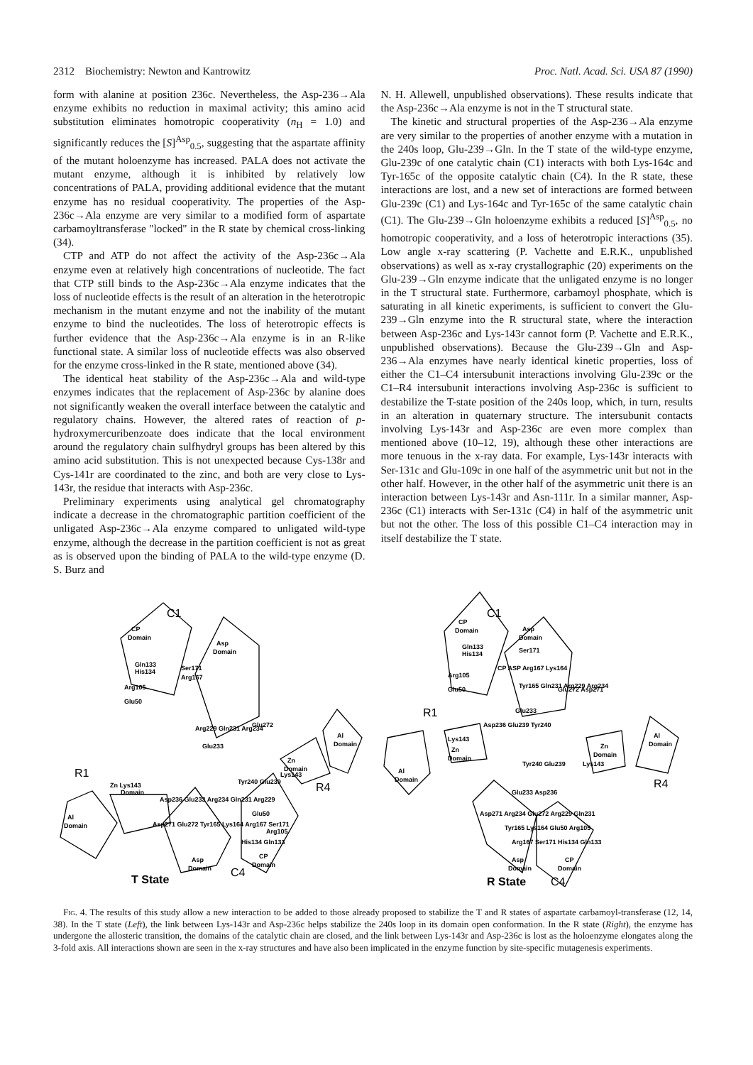2312 Biochemistry: Newton and Kantrowitz Proc. Natl. Acad. Sci. USA 87 (1990)
form with alanine at position 236c. Nevertheless, the Asp-236→Ala enzyme exhibits no reduction in maximal activity; this amino acid substitution eliminates homotropic cooperativity (n<sub>H</sub> = 1.0) and significantly reduces the [S]<sup>Asp</sup><sub>0.5</sub>, suggesting that the aspartate affinity of the mutant holoenzyme has increased. PALA does not activate the mutant enzyme, although it is inhibited by relatively low concentrations of PALA, providing additional evidence that the mutant enzyme has no residual cooperativity. The properties of the Asp-236c→Ala enzyme are very similar to a modified form of aspartate carbamoyltransferase "locked" in the R state by chemical cross-linking (34).
CTP and ATP do not affect the activity of the Asp-236c→Ala enzyme even at relatively high concentrations of nucleotide. The fact that CTP still binds to the Asp-236c→Ala enzyme indicates that the loss of nucleotide effects is the result of an alteration in the heterotropic mechanism in the mutant enzyme and not the inability of the mutant enzyme to bind the nucleotides. The loss of heterotropic effects is further evidence that the Asp-236c→Ala enzyme is in an R-like functional state. A similar loss of nucleotide effects was also observed for the enzyme cross-linked in the R state, mentioned above (34).
The identical heat stability of the Asp-236c→Ala and wild-type enzymes indicates that the replacement of Asp-236c by alanine does not significantly weaken the overall interface between the catalytic and regulatory chains. However, the altered rates of reaction of p-hydroxymercuribenzoate does indicate that the local environment around the regulatory chain sulfhydryl groups has been altered by this amino acid substitution. This is not unexpected because Cys-138r and Cys-141r are coordinated to the zinc, and both are very close to Lys-143r, the residue that interacts with Asp-236c.
Preliminary experiments using analytical gel chromatography indicate a decrease in the chromatographic partition coefficient of the unligated Asp-236c→Ala enzyme compared to unligated wild-type enzyme, although the decrease in the partition coefficient is not as great as is observed upon the binding of PALA to the wild-type enzyme (D. S. Burz and
N. H. Allewell, unpublished observations). These results indicate that the Asp-236c→Ala enzyme is not in the T structural state.
The kinetic and structural properties of the Asp-236→Ala enzyme are very similar to the properties of another enzyme with a mutation in the 240s loop, Glu-239→Gln. In the T state of the wild-type enzyme, Glu-239c of one catalytic chain (C1) interacts with both Lys-164c and Tyr-165c of the opposite catalytic chain (C4). In the R state, these interactions are lost, and a new set of interactions are formed between Glu-239c (C1) and Lys-164c and Tyr-165c of the same catalytic chain (C1). The Glu-239→Gln holoenzyme exhibits a reduced [S]<sup>Asp</sup><sub>0.5</sub>, no homotropic cooperativity, and a loss of heterotropic interactions (35). Low angle x-ray scattering (P. Vachette and E.R.K., unpublished observations) as well as x-ray crystallographic (20) experiments on the Glu-239→Gln enzyme indicate that the unligated enzyme is no longer in the T structural state. Furthermore, carbamoyl phosphate, which is saturating in all kinetic experiments, is sufficient to convert the Glu-239→Gln enzyme into the R structural state, where the interaction between Asp-236c and Lys-143r cannot form (P. Vachette and E.R.K., unpublished observations). Because the Glu-239→Gln and Asp-236→Ala enzymes have nearly identical kinetic properties, loss of either the C1–C4 intersubunit interactions involving Glu-239c or the C1–R4 intersubunit interactions involving Asp-236c is sufficient to destabilize the T-state position of the 240s loop, which, in turn, results in an alteration in quaternary structure. The intersubunit contacts involving Lys-143r and Asp-236c are even more complex than mentioned above (10–12, 19), although these other interactions are more tenuous in the x-ray data. For example, Lys-143r interacts with Ser-131c and Glu-109c in one half of the asymmetric unit but not in the other half. However, in the other half of the asymmetric unit there is an interaction between Lys-143r and Asn-111r. In a similar manner, Asp-236c (C1) interacts with Ser-131c (C4) in half of the asymmetric unit but not the other. The loss of this possible C1–C4 interaction may in itself destabilize the T state.
C1
CP
Domain
Asp
Domain
Gln133
His134
Ser171
Arg167
Arg105
Glu50
Glu272
Arg229 Gln231 Arg234
Glu233
R1
Zn Lys143
Domain
Al
Domain
Zn
Domain
Al
Domain
R4
Tyr240 Glu239
Lys143
Asp236 Glu233 Arg234 Gln231 Arg229
Asp271 Glu272 Tyr165 Lys164 Arg167 Ser171
Glu50
Arg105
His134 Gln133
Asp
Domain
CP
Domain
C4
T State
C1
CP
Domain
Asp
Domain
Gln133
His134
Ser171
CP ASP Arg167 Lys164
Arg105
Glu50
Tyr165 Gln231 Arg229 Arg234
Glu272 Asp271
Glu233
R1
Asp236 Glu239 Tyr240
Lys143
Zn
Domain
Al
Domain
Al
Domain
Zn
Domain
Tyr240 Glu239
Lys143
R4
Glu233 Asp236
Asp271 Arg234 Glu272 Arg229 Gln231
Tyr165 Lys164 Glu50 Arg105
Arg167 Ser171 His134 Gln133
Asp
Domain
CP
Domain
R State
C4
Fig. 4. The results of this study allow a new interaction to be added to those already proposed to stabilize the T and R states of aspartate carbamoyl-transferase (12, 14, 38). In the T state (Left), the link between Lys-143r and Asp-236c helps stabilize the 240s loop in its domain open conformation. In the R state (Right), the enzyme has undergone the allosteric transition, the domains of the catalytic chain are closed, and the link between Lys-143r and Asp-236c is lost as the holoenzyme elongates along the 3-fold axis. All interactions shown are seen in the x-ray structures and have also been implicated in the enzyme function by site-specific mutagenesis experiments.